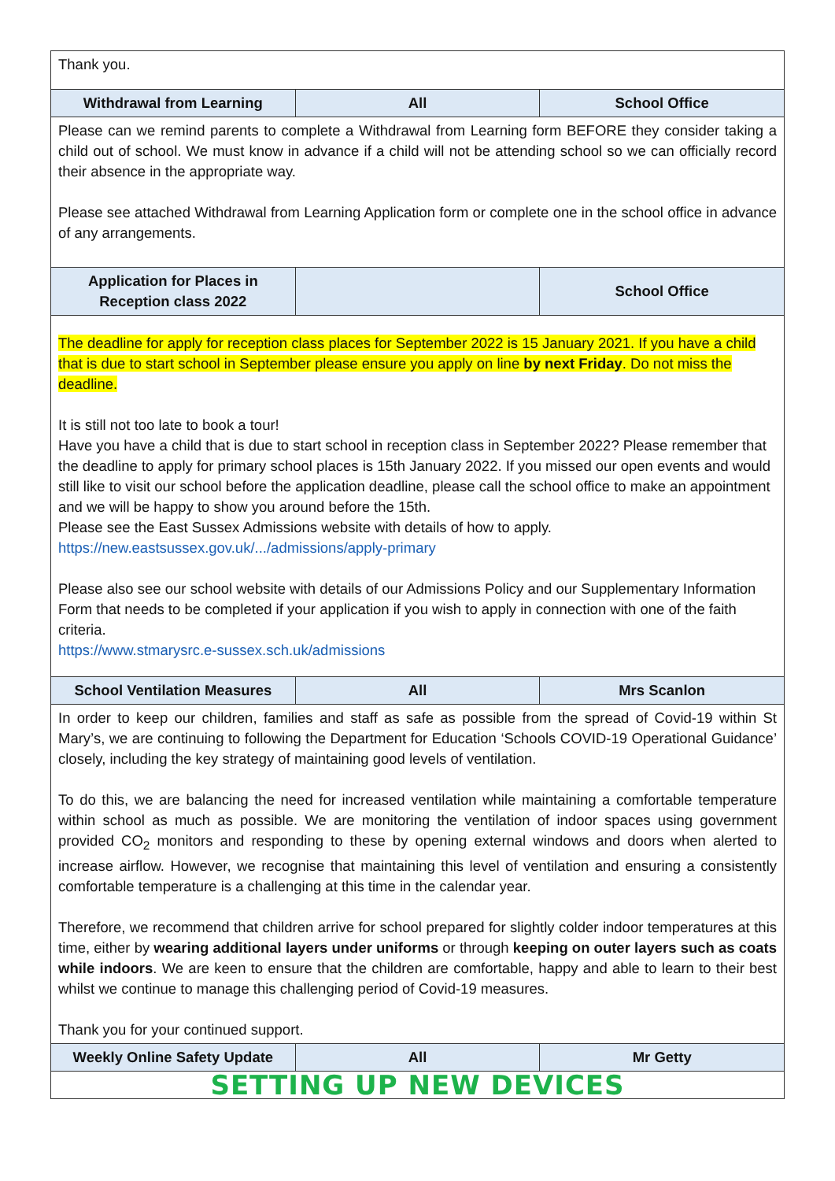| Thank you. | | |
| Withdrawal from Learning | All | School Office |
| Please can we remind parents to complete a Withdrawal from Learning form BEFORE they consider taking a child out of school. We must know in advance if a child will not be attending school so we can officially record their absence in the appropriate way. Please see attached Withdrawal from Learning Application form or complete one in the school office in advance of any arrangements. | | |
| Application for Places in Reception class 2022 | | School Office |
| The deadline for apply for reception class places for September 2022 is 15 January 2021. If you have a child that is due to start school in September please ensure you apply on line by next Friday . Do not miss the deadline. It is still not too late to book a tour! Have you have a child that is due to start school in reception class in September 2022? Please remember that the deadline to apply for primary school places is 15th January 2022. If you missed our open events and would still like to visit our school before the application deadline, please call the school office to make an appointment and we will be happy to show you around before the 15th. Please see the East Sussex Admissions website with details of how to apply. https://new.eastsussex.gov.uk/.../admissions/apply-primary Please also see our school website with details of our Admissions Policy and our Supplementary Information Form that needs to be completed if your application if you wish to apply in connection with one of the faith criteria. https://www.stmarysrc.e-sussex.sch.uk/admissions | | |
| School Ventilation Measures | All | Mrs Scanlon |
| In order to keep our children, families and staff as safe as possible from the spread of Covid-19 within St Mary’s, we are continuing to following the Department for Education ‘Schools COVID-19 Operational Guidance’ closely, including the key strategy of maintaining good levels of ventilation. To do this, we are balancing the need for increased ventilation while maintaining a comfortable temperature within school as much as possible. We are monitoring the ventilation of indoor spaces using government provided CO<sub>2</sub> monitors and responding to these by opening external windows and doors when alerted to increase airflow. However, we recognise that maintaining this level of ventilation and ensuring a consistently comfortable temperature is a challenging at this time in the calendar year. Therefore, we recommend that children arrive for school prepared for slightly colder indoor temperatures at this time, either by wearing additional layers under uniforms or through keeping on outer layers such as coats while indoors . We are keen to ensure that the children are comfortable, happy and able to learn to their best whilst we continue to manage this challenging period of Covid-19 measures. Thank you for your continued support. | | |
| Weekly Online Safety Update | All | Mr Getty |
| SETTING UP NEW DEVICES | | |